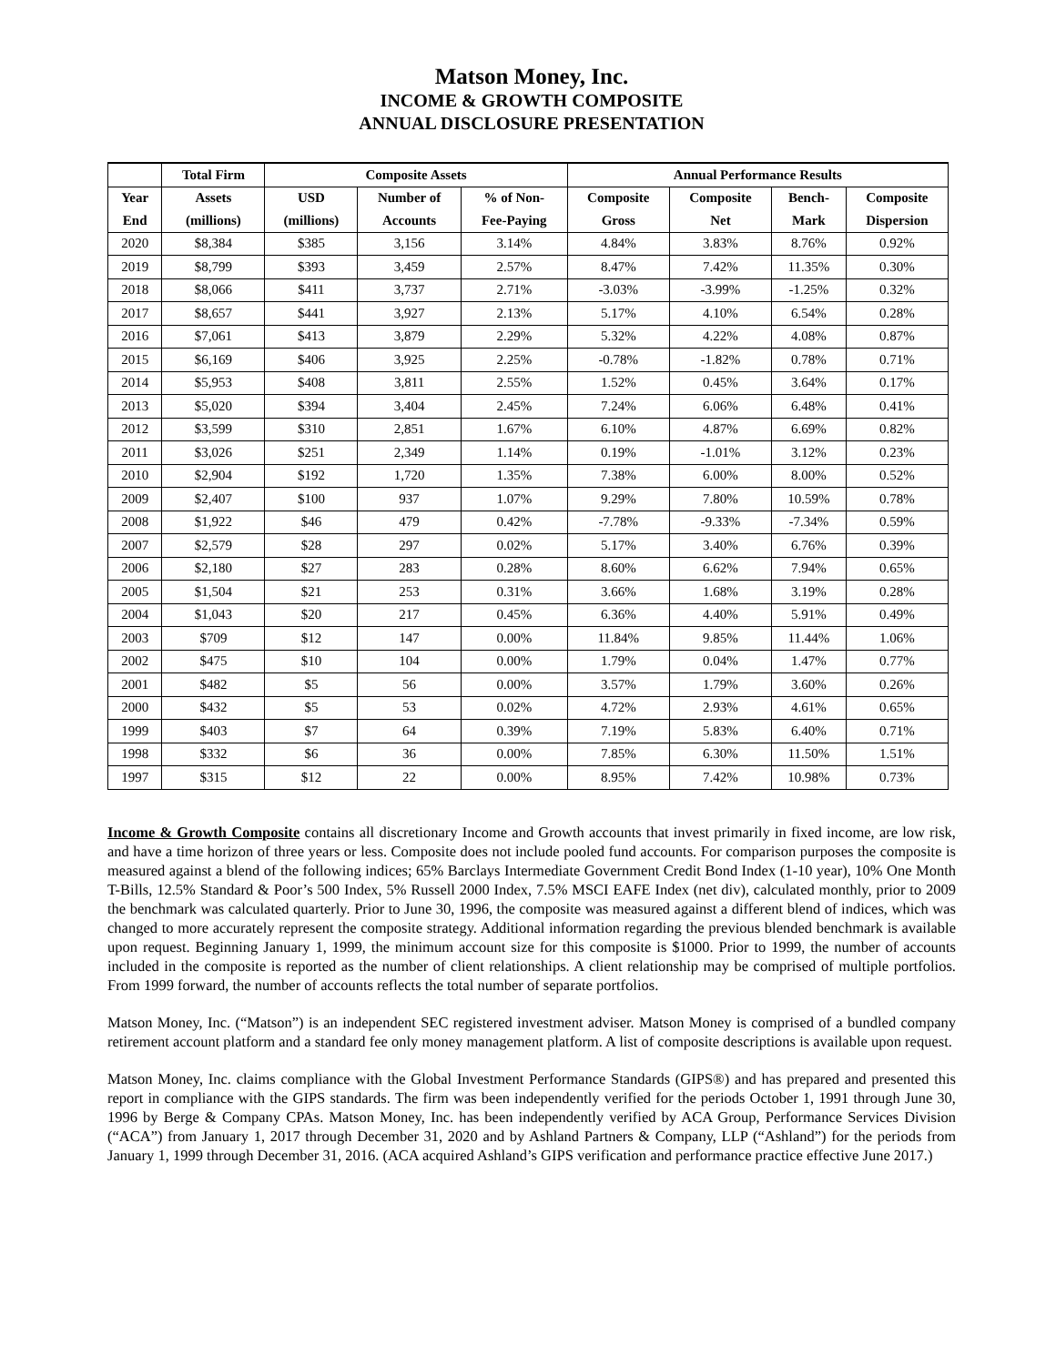Matson Money, Inc.
INCOME & GROWTH COMPOSITE
ANNUAL DISCLOSURE PRESENTATION
| | Total Firm | Composite Assets | | | Annual Performance Results | | | |
| --- | --- | --- | --- | --- | --- | --- | --- | --- |
| Year | Assets | USD | Number of | % of Non- | Composite | Composite | Bench- | Composite |
| End | (millions) | (millions) | Accounts | Fee-Paying | Gross | Net | Mark | Dispersion |
| 2020 | $8,384 | $385 | 3,156 | 3.14% | 4.84% | 3.83% | 8.76% | 0.92% |
| 2019 | $8,799 | $393 | 3,459 | 2.57% | 8.47% | 7.42% | 11.35% | 0.30% |
| 2018 | $8,066 | $411 | 3,737 | 2.71% | -3.03% | -3.99% | -1.25% | 0.32% |
| 2017 | $8,657 | $441 | 3,927 | 2.13% | 5.17% | 4.10% | 6.54% | 0.28% |
| 2016 | $7,061 | $413 | 3,879 | 2.29% | 5.32% | 4.22% | 4.08% | 0.87% |
| 2015 | $6,169 | $406 | 3,925 | 2.25% | -0.78% | -1.82% | 0.78% | 0.71% |
| 2014 | $5,953 | $408 | 3,811 | 2.55% | 1.52% | 0.45% | 3.64% | 0.17% |
| 2013 | $5,020 | $394 | 3,404 | 2.45% | 7.24% | 6.06% | 6.48% | 0.41% |
| 2012 | $3,599 | $310 | 2,851 | 1.67% | 6.10% | 4.87% | 6.69% | 0.82% |
| 2011 | $3,026 | $251 | 2,349 | 1.14% | 0.19% | -1.01% | 3.12% | 0.23% |
| 2010 | $2,904 | $192 | 1,720 | 1.35% | 7.38% | 6.00% | 8.00% | 0.52% |
| 2009 | $2,407 | $100 | 937 | 1.07% | 9.29% | 7.80% | 10.59% | 0.78% |
| 2008 | $1,922 | $46 | 479 | 0.42% | -7.78% | -9.33% | -7.34% | 0.59% |
| 2007 | $2,579 | $28 | 297 | 0.02% | 5.17% | 3.40% | 6.76% | 0.39% |
| 2006 | $2,180 | $27 | 283 | 0.28% | 8.60% | 6.62% | 7.94% | 0.65% |
| 2005 | $1,504 | $21 | 253 | 0.31% | 3.66% | 1.68% | 3.19% | 0.28% |
| 2004 | $1,043 | $20 | 217 | 0.45% | 6.36% | 4.40% | 5.91% | 0.49% |
| 2003 | $709 | $12 | 147 | 0.00% | 11.84% | 9.85% | 11.44% | 1.06% |
| 2002 | $475 | $10 | 104 | 0.00% | 1.79% | 0.04% | 1.47% | 0.77% |
| 2001 | $482 | $5 | 56 | 0.00% | 3.57% | 1.79% | 3.60% | 0.26% |
| 2000 | $432 | $5 | 53 | 0.02% | 4.72% | 2.93% | 4.61% | 0.65% |
| 1999 | $403 | $7 | 64 | 0.39% | 7.19% | 5.83% | 6.40% | 0.71% |
| 1998 | $332 | $6 | 36 | 0.00% | 7.85% | 6.30% | 11.50% | 1.51% |
| 1997 | $315 | $12 | 22 | 0.00% | 8.95% | 7.42% | 10.98% | 0.73% |
Income & Growth Composite contains all discretionary Income and Growth accounts that invest primarily in fixed income, are low risk, and have a time horizon of three years or less. Composite does not include pooled fund accounts. For comparison purposes the composite is measured against a blend of the following indices; 65% Barclays Intermediate Government Credit Bond Index (1-10 year), 10% One Month T-Bills, 12.5% Standard & Poor’s 500 Index, 5% Russell 2000 Index, 7.5% MSCI EAFE Index (net div), calculated monthly, prior to 2009 the benchmark was calculated quarterly. Prior to June 30, 1996, the composite was measured against a different blend of indices, which was changed to more accurately represent the composite strategy. Additional information regarding the previous blended benchmark is available upon request. Beginning January 1, 1999, the minimum account size for this composite is $1000. Prior to 1999, the number of accounts included in the composite is reported as the number of client relationships. A client relationship may be comprised of multiple portfolios. From 1999 forward, the number of accounts reflects the total number of separate portfolios.
Matson Money, Inc. (“Matson”) is an independent SEC registered investment adviser. Matson Money is comprised of a bundled company retirement account platform and a standard fee only money management platform. A list of composite descriptions is available upon request.
Matson Money, Inc. claims compliance with the Global Investment Performance Standards (GIPS®) and has prepared and presented this report in compliance with the GIPS standards. The firm was been independently verified for the periods October 1, 1991 through June 30, 1996 by Berge & Company CPAs. Matson Money, Inc. has been independently verified by ACA Group, Performance Services Division (“ACA”) from January 1, 2017 through December 31, 2020 and by Ashland Partners & Company, LLP (“Ashland”) for the periods from January 1, 1999 through December 31, 2016. (ACA acquired Ashland’s GIPS verification and performance practice effective June 2017.)